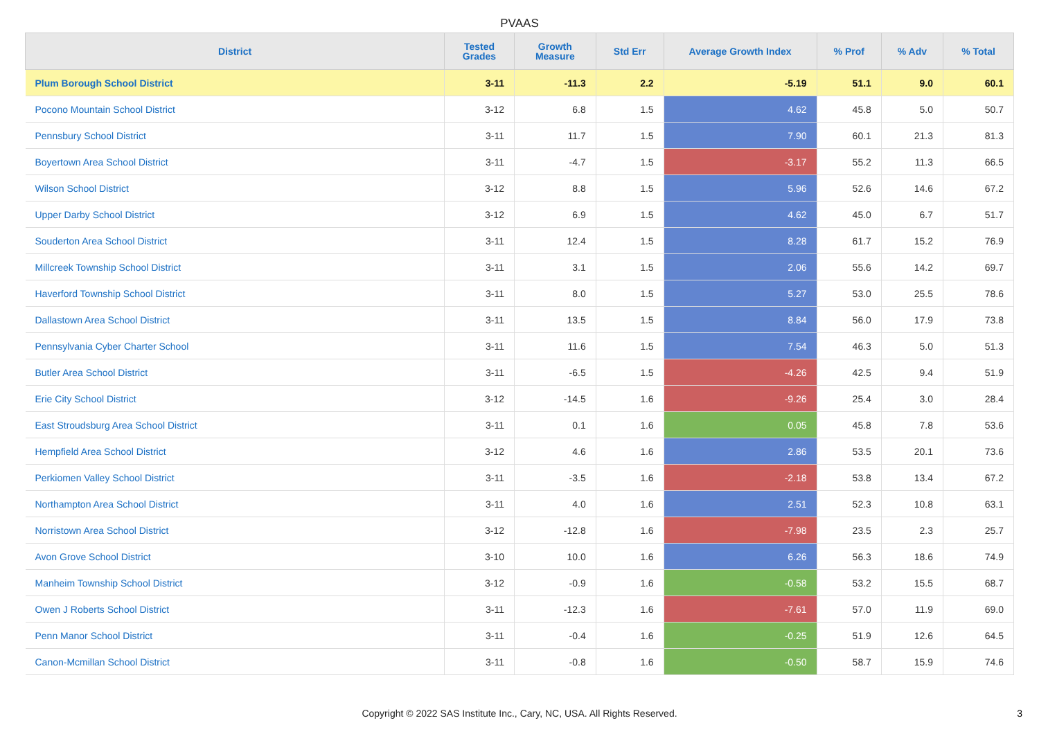PVAAS
| District | Tested Grades | Growth Measure | Std Err | Average Growth Index | % Prof | % Adv | % Total |
| --- | --- | --- | --- | --- | --- | --- | --- |
| Plum Borough School District | 3-11 | -11.3 | 2.2 | -5.19 | 51.1 | 9.0 | 60.1 |
| Pocono Mountain School District | 3-12 | 6.8 | 1.5 | 4.62 | 45.8 | 5.0 | 50.7 |
| Pennsbury School District | 3-11 | 11.7 | 1.5 | 7.90 | 60.1 | 21.3 | 81.3 |
| Boyertown Area School District | 3-11 | -4.7 | 1.5 | -3.17 | 55.2 | 11.3 | 66.5 |
| Wilson School District | 3-12 | 8.8 | 1.5 | 5.96 | 52.6 | 14.6 | 67.2 |
| Upper Darby School District | 3-12 | 6.9 | 1.5 | 4.62 | 45.0 | 6.7 | 51.7 |
| Souderton Area School District | 3-11 | 12.4 | 1.5 | 8.28 | 61.7 | 15.2 | 76.9 |
| Millcreek Township School District | 3-11 | 3.1 | 1.5 | 2.06 | 55.6 | 14.2 | 69.7 |
| Haverford Township School District | 3-11 | 8.0 | 1.5 | 5.27 | 53.0 | 25.5 | 78.6 |
| Dallastown Area School District | 3-11 | 13.5 | 1.5 | 8.84 | 56.0 | 17.9 | 73.8 |
| Pennsylvania Cyber Charter School | 3-11 | 11.6 | 1.5 | 7.54 | 46.3 | 5.0 | 51.3 |
| Butler Area School District | 3-11 | -6.5 | 1.5 | -4.26 | 42.5 | 9.4 | 51.9 |
| Erie City School District | 3-12 | -14.5 | 1.6 | -9.26 | 25.4 | 3.0 | 28.4 |
| East Stroudsburg Area School District | 3-11 | 0.1 | 1.6 | 0.05 | 45.8 | 7.8 | 53.6 |
| Hempfield Area School District | 3-12 | 4.6 | 1.6 | 2.86 | 53.5 | 20.1 | 73.6 |
| Perkiomen Valley School District | 3-11 | -3.5 | 1.6 | -2.18 | 53.8 | 13.4 | 67.2 |
| Northampton Area School District | 3-11 | 4.0 | 1.6 | 2.51 | 52.3 | 10.8 | 63.1 |
| Norristown Area School District | 3-12 | -12.8 | 1.6 | -7.98 | 23.5 | 2.3 | 25.7 |
| Avon Grove School District | 3-10 | 10.0 | 1.6 | 6.26 | 56.3 | 18.6 | 74.9 |
| Manheim Township School District | 3-12 | -0.9 | 1.6 | -0.58 | 53.2 | 15.5 | 68.7 |
| Owen J Roberts School District | 3-11 | -12.3 | 1.6 | -7.61 | 57.0 | 11.9 | 69.0 |
| Penn Manor School District | 3-11 | -0.4 | 1.6 | -0.25 | 51.9 | 12.6 | 64.5 |
| Canon-Mcmillan School District | 3-11 | -0.8 | 1.6 | -0.50 | 58.7 | 15.9 | 74.6 |
Copyright © 2022 SAS Institute Inc., Cary, NC, USA. All Rights Reserved.
3